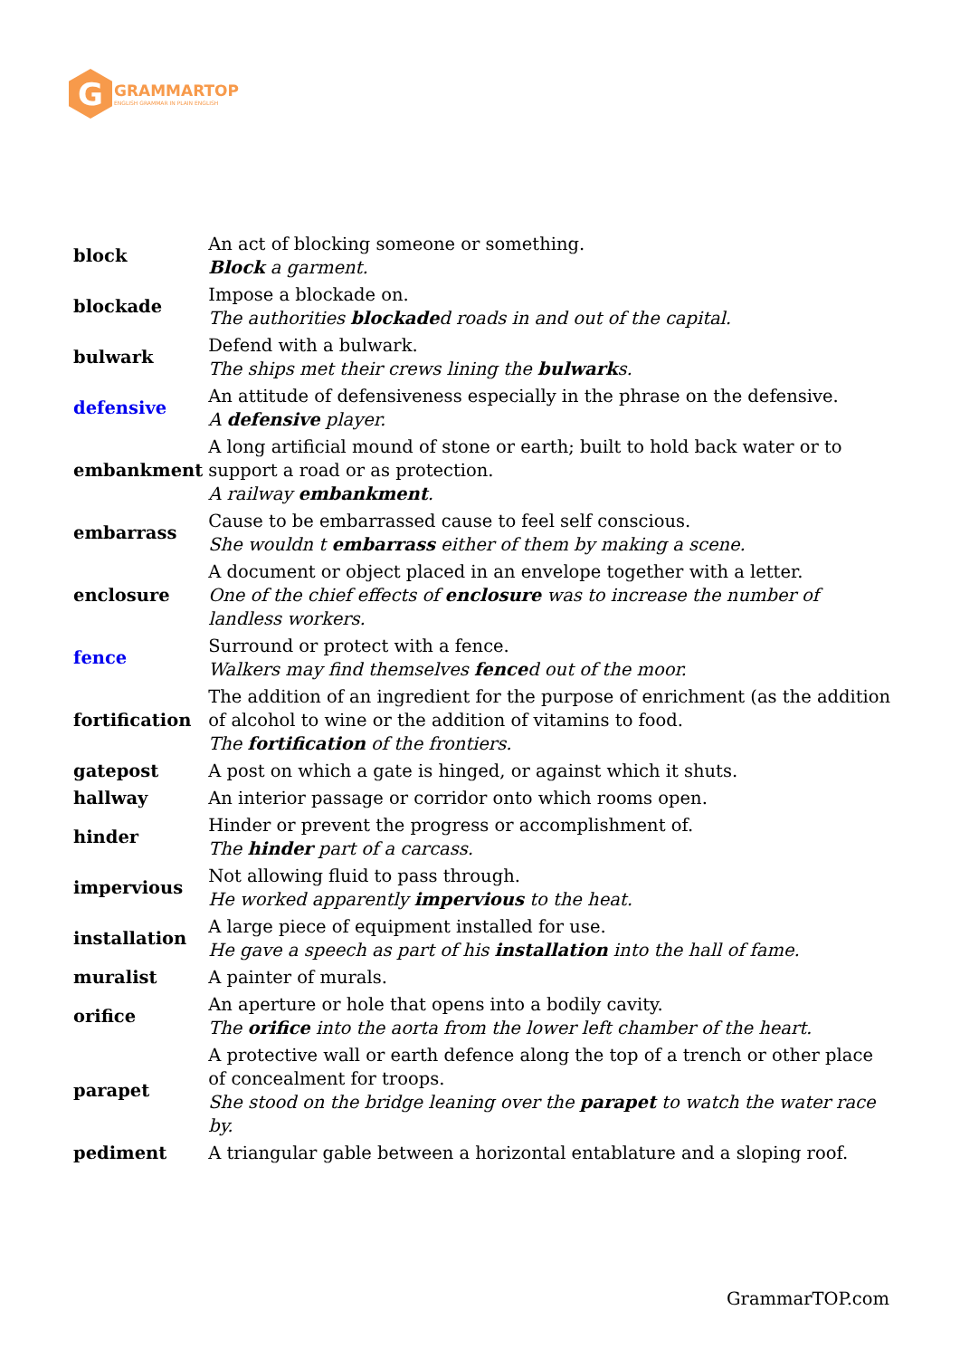G
GRAMMARTOP
ENGLISH GRAMMAR IN PLAIN ENGLISH
| block | An act of blocking someone or something. Block a garment. |
| blockade | Impose a blockade on. The authorities blockade d roads in and out of the capital. |
| bulwark | Defend with a bulwark. The ships met their crews lining the bulwark s. |
| defensive | An attitude of defensiveness especially in the phrase on the defensive. A defensive player. |
| embankment | A long artificial mound of stone or earth; built to hold back water or to support a road or as protection. A railway embankment . |
| embarrass | Cause to be embarrassed cause to feel self conscious. She wouldn t embarrass either of them by making a scene. |
| enclosure | A document or object placed in an envelope together with a letter. One of the chief effects of enclosure was to increase the number of landless workers. |
| fence | Surround or protect with a fence. Walkers may find themselves fence d out of the moor. |
| fortification | The addition of an ingredient for the purpose of enrichment (as the addition of alcohol to wine or the addition of vitamins to food. The fortification of the frontiers. |
| gatepost | A post on which a gate is hinged, or against which it shuts. |
| hallway | An interior passage or corridor onto which rooms open. |
| hinder | Hinder or prevent the progress or accomplishment of. The hinder part of a carcass. |
| impervious | Not allowing fluid to pass through. He worked apparently impervious to the heat. |
| installation | A large piece of equipment installed for use. He gave a speech as part of his installation into the hall of fame. |
| muralist | A painter of murals. |
| orifice | An aperture or hole that opens into a bodily cavity. The orifice into the aorta from the lower left chamber of the heart. |
| parapet | A protective wall or earth defence along the top of a trench or other place of concealment for troops. She stood on the bridge leaning over the parapet to watch the water race by. |
| pediment | A triangular gable between a horizontal entablature and a sloping roof. |
GrammarTOP.com